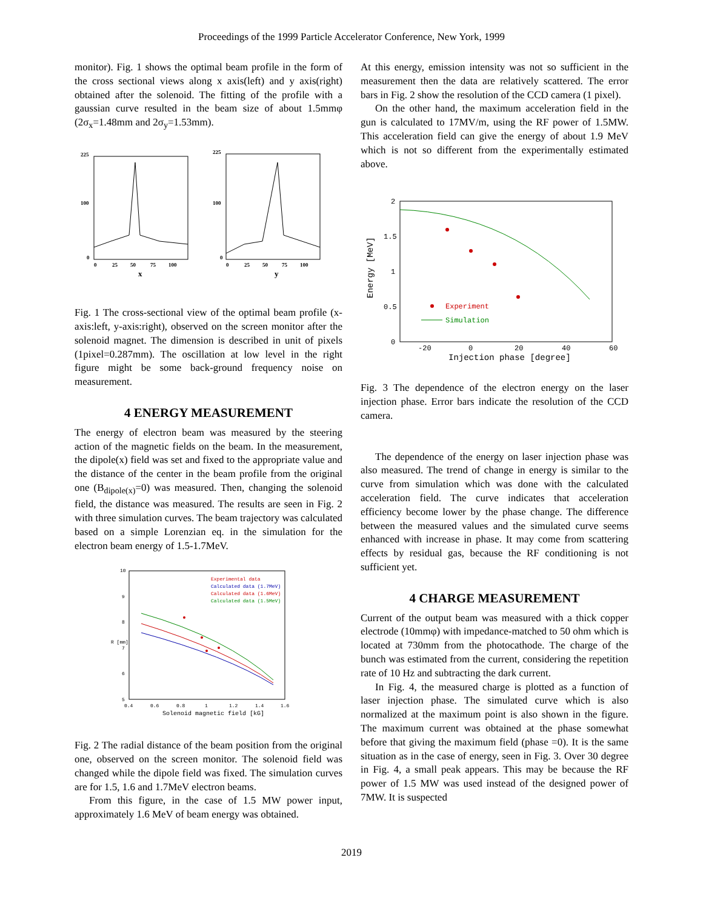Proceedings of the 1999 Particle Accelerator Conference, New York, 1999
monitor). Fig. 1 shows the optimal beam profile in the form of the cross sectional views along x axis(left) and y axis(right) obtained after the solenoid. The fitting of the profile with a gaussian curve resulted in the beam size of about 1.5mmφ (2σ<sub>x</sub>=1.48mm and 2σ<sub>y</sub>=1.53mm).
225
100
0
225
100
0
0
25
50
75
100
0
25
50
75
100
x
y
Fig. 1 The cross-sectional view of the optimal beam profile (x-axis:left, y-axis:right), observed on the screen monitor after the solenoid magnet. The dimension is described in unit of pixels (1pixel=0.287mm). The oscillation at low level in the right figure might be some back-ground frequency noise on measurement.
4 ENERGY MEASUREMENT
The energy of electron beam was measured by the steering action of the magnetic fields on the beam. In the measurement, the dipole(x) field was set and fixed to the appropriate value and the distance of the center in the beam profile from the original one (B<sub>dipole(x)</sub>=0) was measured. Then, changing the solenoid field, the distance was measured. The results are seen in Fig. 2 with three simulation curves. The beam trajectory was calculated based on a simple Lorenzian eq. in the simulation for the electron beam energy of 1.5-1.7MeV.
10
9
8
7
6
5
0.4
0.6
0.8
1
1.2
1.4
1.6
R [mm]
Solenoid magnetic field [kG]
Experimental data
Calculated data (1.7MeV)
Calculated data (1.6MeV)
Calculated data (1.5MeV)
Fig. 2 The radial distance of the beam position from the original one, observed on the screen monitor. The solenoid field was changed while the dipole field was fixed. The simulation curves are for 1.5, 1.6 and 1.7MeV electron beams.
From this figure, in the case of 1.5 MW power input, approximately 1.6 MeV of beam energy was obtained.
At this energy, emission intensity was not so sufficient in the measurement then the data are relatively scattered. The error bars in Fig. 2 show the resolution of the CCD camera (1 pixel).
On the other hand, the maximum acceleration field in the gun is calculated to 17MV/m, using the RF power of 1.5MW. This acceleration field can give the energy of about 1.9 MeV which is not so different from the experimentally estimated above.
2
1.5
1
0.5
0
-20
0
20
40
60
Injection phase [degree]
Energy [MeV]
Experiment
Simulation
Fig. 3 The dependence of the electron energy on the laser injection phase. Error bars indicate the resolution of the CCD camera.
The dependence of the energy on laser injection phase was also measured. The trend of change in energy is similar to the curve from simulation which was done with the calculated acceleration field. The curve indicates that acceleration efficiency become lower by the phase change. The difference between the measured values and the simulated curve seems enhanced with increase in phase. It may come from scattering effects by residual gas, because the RF conditioning is not sufficient yet.
4 CHARGE MEASUREMENT
Current of the output beam was measured with a thick copper electrode (10mmφ) with impedance-matched to 50 ohm which is located at 730mm from the photocathode. The charge of the bunch was estimated from the current, considering the repetition rate of 10 Hz and subtracting the dark current.
In Fig. 4, the measured charge is plotted as a function of laser injection phase. The simulated curve which is also normalized at the maximum point is also shown in the figure. The maximum current was obtained at the phase somewhat before that giving the maximum field (phase =0). It is the same situation as in the case of energy, seen in Fig. 3. Over 30 degree in Fig. 4, a small peak appears. This may be because the RF power of 1.5 MW was used instead of the designed power of 7MW. It is suspected
2019